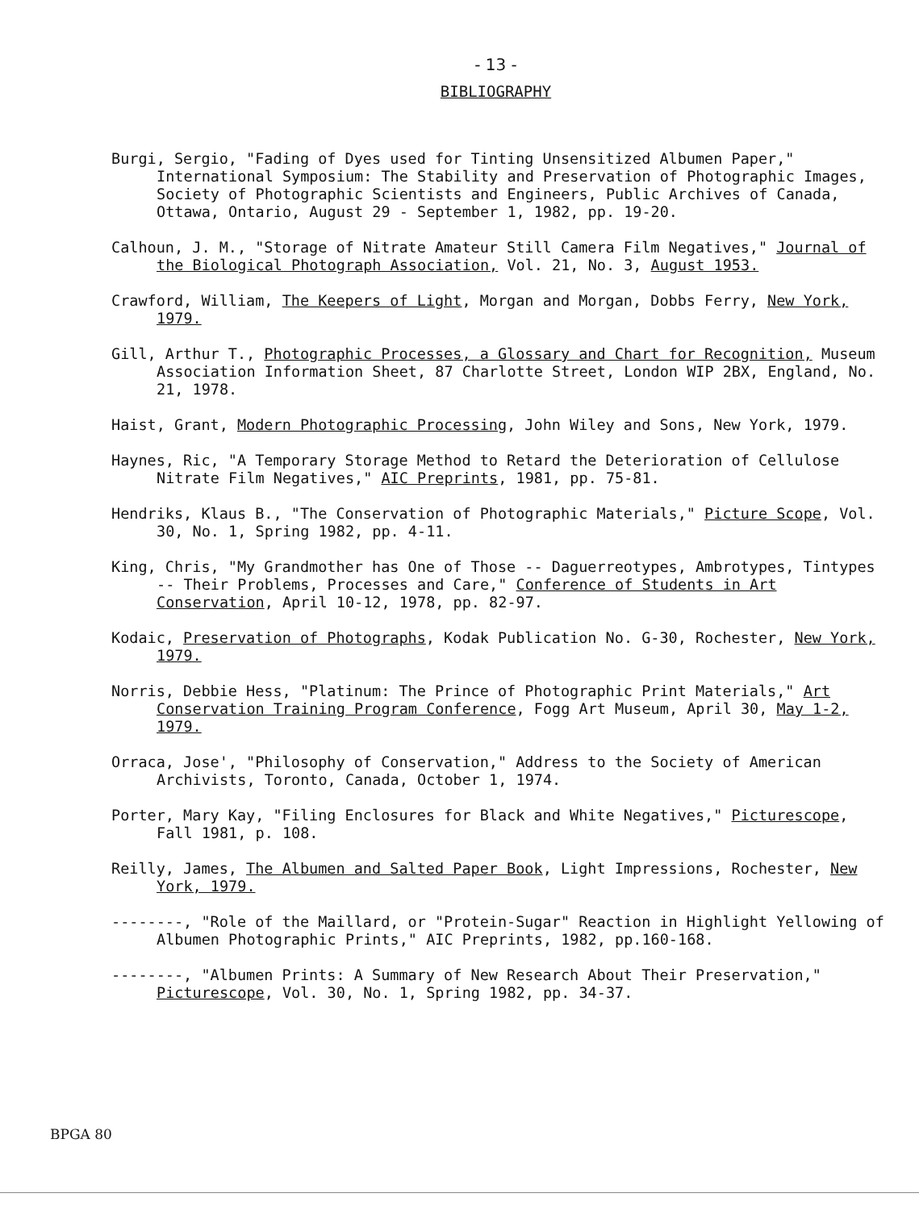- 13 -
BIBLIOGRAPHY
Burgi, Sergio, "Fading of Dyes used for Tinting Unsensitized Albumen Paper," International Symposium: The Stability and Preservation of Photographic Images, Society of Photographic Scientists and Engineers, Public Archives of Canada, Ottawa, Ontario, August 29 - September 1, 1982, pp. 19-20.
Calhoun, J. M., "Storage of Nitrate Amateur Still Camera Film Negatives," Journal of the Biological Photograph Association, Vol. 21, No. 3, August 1953.
Crawford, William, The Keepers of Light, Morgan and Morgan, Dobbs Ferry, New York, 1979.
Gill, Arthur T., Photographic Processes, a Glossary and Chart for Recognition, Museum Association Information Sheet, 87 Charlotte Street, London WIP 2BX, England, No. 21, 1978.
Haist, Grant, Modern Photographic Processing, John Wiley and Sons, New York, 1979.
Haynes, Ric, "A Temporary Storage Method to Retard the Deterioration of Cellulose Nitrate Film Negatives," AIC Preprints, 1981, pp. 75-81.
Hendriks, Klaus B., "The Conservation of Photographic Materials," Picture Scope, Vol. 30, No. 1, Spring 1982, pp. 4-11.
King, Chris, "My Grandmother has One of Those -- Daguerreotypes, Ambrotypes, Tintypes -- Their Problems, Processes and Care," Conference of Students in Art Conservation, April 10-12, 1978, pp. 82-97.
Kodaic, Preservation of Photographs, Kodak Publication No. G-30, Rochester, New York, 1979.
Norris, Debbie Hess, "Platinum: The Prince of Photographic Print Materials," Art Conservation Training Program Conference, Fogg Art Museum, April 30, May 1-2, 1979.
Orraca, Jose', "Philosophy of Conservation," Address to the Society of American Archivists, Toronto, Canada, October 1, 1974.
Porter, Mary Kay, "Filing Enclosures for Black and White Negatives," Picturescope, Fall 1981, p. 108.
Reilly, James, The Albumen and Salted Paper Book, Light Impressions, Rochester, New York, 1979.
--------, "Role of the Maillard, or "Protein-Sugar" Reaction in Highlight Yellowing of Albumen Photographic Prints," AIC Preprints, 1982, pp.160-168.
--------, "Albumen Prints: A Summary of New Research About Their Preservation," Picturescope, Vol. 30, No. 1, Spring 1982, pp. 34-37.
BPGA 80